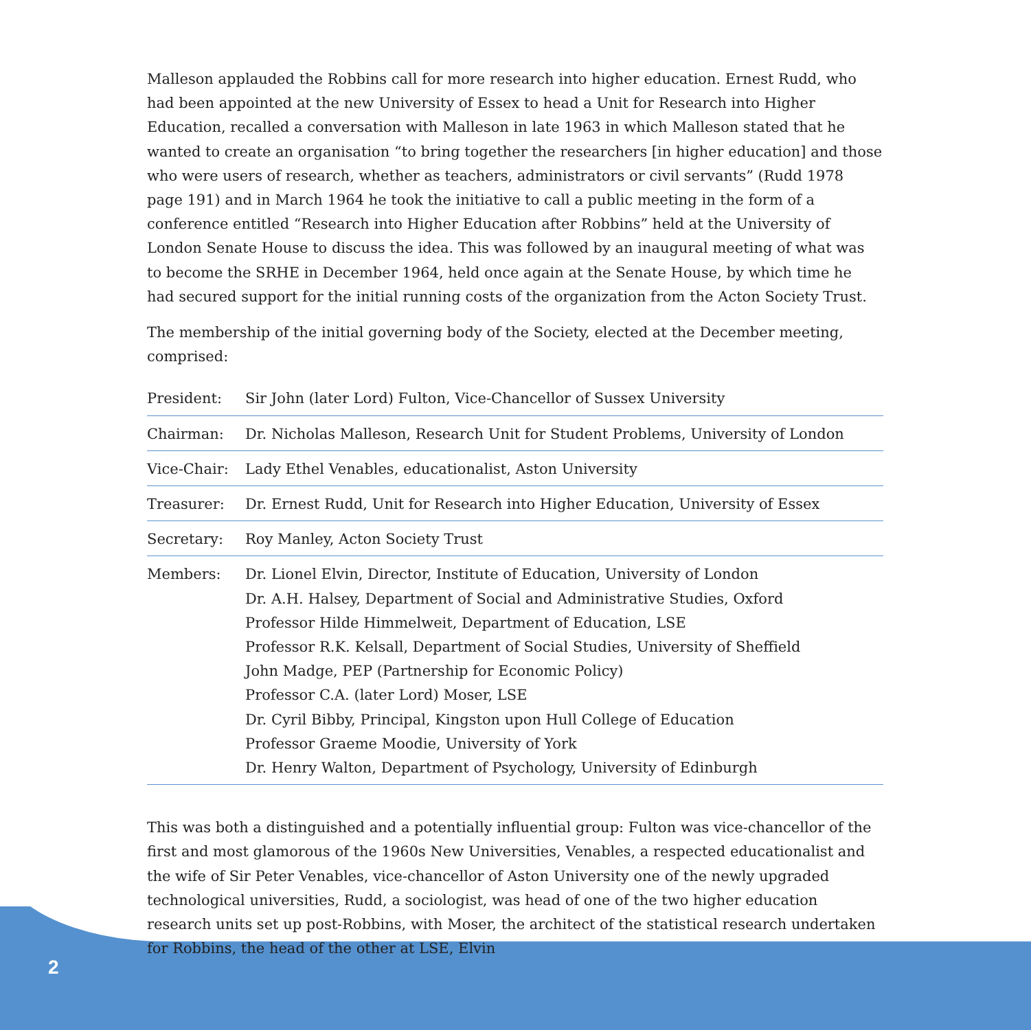Malleson applauded the Robbins call for more research into higher education. Ernest Rudd, who had been appointed at the new University of Essex to head a Unit for Research into Higher Education, recalled a conversation with Malleson in late 1963 in which Malleson stated that he wanted to create an organisation “to bring together the researchers [in higher education] and those who were users of research, whether as teachers, administrators or civil servants” (Rudd 1978 page 191) and in March 1964 he took the initiative to call a public meeting in the form of a conference entitled “Research into Higher Education after Robbins” held at the University of London Senate House to discuss the idea. This was followed by an inaugural meeting of what was to become the SRHE in December 1964, held once again at the Senate House, by which time he had secured support for the initial running costs of the organization from the Acton Society Trust.
The membership of the initial governing body of the Society, elected at the December meeting, comprised:
| President: | Sir John (later Lord) Fulton, Vice-Chancellor of Sussex University |
| Chairman: | Dr. Nicholas Malleson, Research Unit for Student Problems, University of London |
| Vice-Chair: | Lady Ethel Venables, educationalist, Aston University |
| Treasurer: | Dr. Ernest Rudd, Unit for Research into Higher Education, University of Essex |
| Secretary: | Roy Manley, Acton Society Trust |
| Members: | Dr. Lionel Elvin, Director, Institute of Education, University of London Dr. A.H. Halsey, Department of Social and Administrative Studies, Oxford Professor Hilde Himmelweit, Department of Education, LSE Professor R.K. Kelsall, Department of Social Studies, University of Sheffield John Madge, PEP (Partnership for Economic Policy) Professor C.A. (later Lord) Moser, LSE Dr. Cyril Bibby, Principal, Kingston upon Hull College of Education Professor Graeme Moodie, University of York Dr. Henry Walton, Department of Psychology, University of Edinburgh |
This was both a distinguished and a potentially influential group: Fulton was vice-chancellor of the first and most glamorous of the 1960s New Universities, Venables, a respected educationalist and the wife of Sir Peter Venables, vice-chancellor of Aston University one of the newly upgraded technological universities, Rudd, a sociologist, was head of one of the two higher education research units set up post-Robbins, with Moser, the architect of the statistical research undertaken for Robbins, the head of the other at LSE, Elvin
2